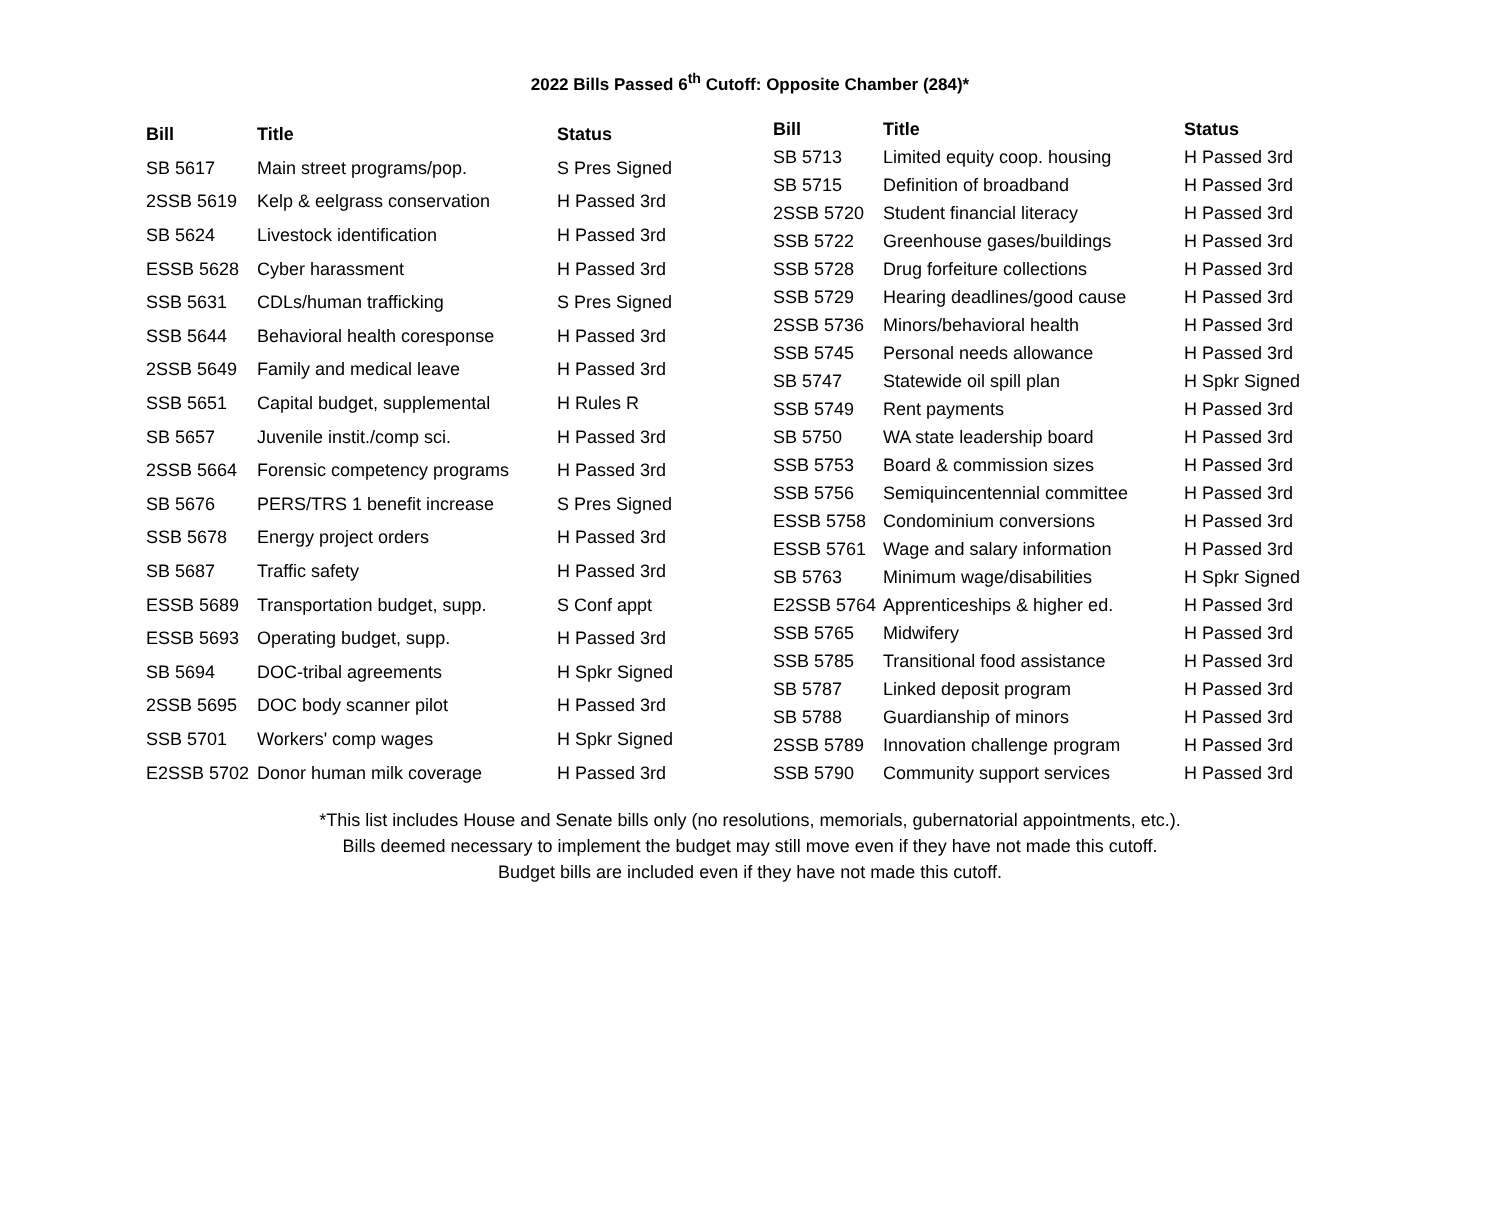2022 Bills Passed 6<sup>th</sup> Cutoff: Opposite Chamber (284)*
| Bill | Title | Status |
| --- | --- | --- |
| SB 5617 | Main street programs/pop. | S Pres Signed |
| 2SSB 5619 | Kelp & eelgrass conservation | H Passed 3rd |
| SB 5624 | Livestock identification | H Passed 3rd |
| ESSB 5628 | Cyber harassment | H Passed 3rd |
| SSB 5631 | CDLs/human trafficking | S Pres Signed |
| SSB 5644 | Behavioral health coresponse | H Passed 3rd |
| 2SSB 5649 | Family and medical leave | H Passed 3rd |
| SSB 5651 | Capital budget, supplemental | H Rules R |
| SB 5657 | Juvenile instit./comp sci. | H Passed 3rd |
| 2SSB 5664 | Forensic competency programs | H Passed 3rd |
| SB 5676 | PERS/TRS 1 benefit increase | S Pres Signed |
| SSB 5678 | Energy project orders | H Passed 3rd |
| SB 5687 | Traffic safety | H Passed 3rd |
| ESSB 5689 | Transportation budget, supp. | S Conf appt |
| ESSB 5693 | Operating budget, supp. | H Passed 3rd |
| SB 5694 | DOC-tribal agreements | H Spkr Signed |
| 2SSB 5695 | DOC body scanner pilot | H Passed 3rd |
| SSB 5701 | Workers' comp wages | H Spkr Signed |
| E2SSB 5702 | Donor human milk coverage | H Passed 3rd |
| Bill | Title | Status |
| --- | --- | --- |
| SB 5713 | Limited equity coop. housing | H Passed 3rd |
| SB 5715 | Definition of broadband | H Passed 3rd |
| 2SSB 5720 | Student financial literacy | H Passed 3rd |
| SSB 5722 | Greenhouse gases/buildings | H Passed 3rd |
| SSB 5728 | Drug forfeiture collections | H Passed 3rd |
| SSB 5729 | Hearing deadlines/good cause | H Passed 3rd |
| 2SSB 5736 | Minors/behavioral health | H Passed 3rd |
| SSB 5745 | Personal needs allowance | H Passed 3rd |
| SB 5747 | Statewide oil spill plan | H Spkr Signed |
| SSB 5749 | Rent payments | H Passed 3rd |
| SB 5750 | WA state leadership board | H Passed 3rd |
| SSB 5753 | Board & commission sizes | H Passed 3rd |
| SSB 5756 | Semiquincentennial committee | H Passed 3rd |
| ESSB 5758 | Condominium conversions | H Passed 3rd |
| ESSB 5761 | Wage and salary information | H Passed 3rd |
| SB 5763 | Minimum wage/disabilities | H Spkr Signed |
| E2SSB 5764 | Apprenticeships & higher ed. | H Passed 3rd |
| SSB 5765 | Midwifery | H Passed 3rd |
| SSB 5785 | Transitional food assistance | H Passed 3rd |
| SB 5787 | Linked deposit program | H Passed 3rd |
| SB 5788 | Guardianship of minors | H Passed 3rd |
| 2SSB 5789 | Innovation challenge program | H Passed 3rd |
| SSB 5790 | Community support services | H Passed 3rd |
*This list includes House and Senate bills only (no resolutions, memorials, gubernatorial appointments, etc.).
Bills deemed necessary to implement the budget may still move even if they have not made this cutoff.
Budget bills are included even if they have not made this cutoff.